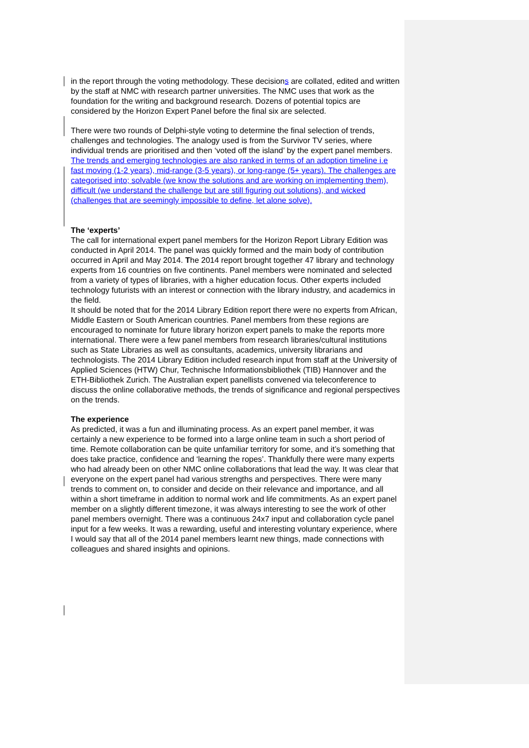in the report through the voting methodology. These decisions are collated, edited and written by the staff at NMC with research partner universities. The NMC uses that work as the foundation for the writing and background research. Dozens of potential topics are considered by the Horizon Expert Panel before the final six are selected.
There were two rounds of Delphi-style voting to determine the final selection of trends, challenges and technologies. The analogy used is from the Survivor TV series, where individual trends are prioritised and then ‘voted off the island’ by the expert panel members. The trends and emerging technologies are also ranked in terms of an adoption timeline i.e fast moving (1-2 years), mid-range (3-5 years), or long-range (5+ years). The challenges are categorised into; solvable (we know the solutions and are working on implementing them), difficult (we understand the challenge but are still figuring out solutions), and wicked (challenges that are seemingly impossible to define, let alone solve).
The ‘experts’
The call for international expert panel members for the Horizon Report Library Edition was conducted in April 2014. The panel was quickly formed and the main body of contribution occurred in April and May 2014. The 2014 report brought together 47 library and technology experts from 16 countries on five continents. Panel members were nominated and selected from a variety of types of libraries, with a higher education focus. Other experts included technology futurists with an interest or connection with the library industry, and academics in the field.
It should be noted that for the 2014 Library Edition report there were no experts from African, Middle Eastern or South American countries. Panel members from these regions are encouraged to nominate for future library horizon expert panels to make the reports more international. There were a few panel members from research libraries/cultural institutions such as State Libraries as well as consultants, academics, university librarians and technologists. The 2014 Library Edition included research input from staff at the University of Applied Sciences (HTW) Chur, Technische Informationsbibliothek (TIB) Hannover and the ETH-Bibliothek Zurich. The Australian expert panellists convened via teleconference to discuss the online collaborative methods, the trends of significance and regional perspectives on the trends.
The experience
As predicted, it was a fun and illuminating process. As an expert panel member, it was certainly a new experience to be formed into a large online team in such a short period of time. Remote collaboration can be quite unfamiliar territory for some, and it’s something that does take practice, confidence and ‘learning the ropes’. Thankfully there were many experts who had already been on other NMC online collaborations that lead the way. It was clear that everyone on the expert panel had various strengths and perspectives. There were many trends to comment on, to consider and decide on their relevance and importance, and all within a short timeframe in addition to normal work and life commitments. As an expert panel member on a slightly different timezone, it was always interesting to see the work of other panel members overnight. There was a continuous 24x7 input and collaboration cycle panel input for a few weeks. It was a rewarding, useful and interesting voluntary experience, where I would say that all of the 2014 panel members learnt new things, made connections with colleagues and shared insights and opinions.